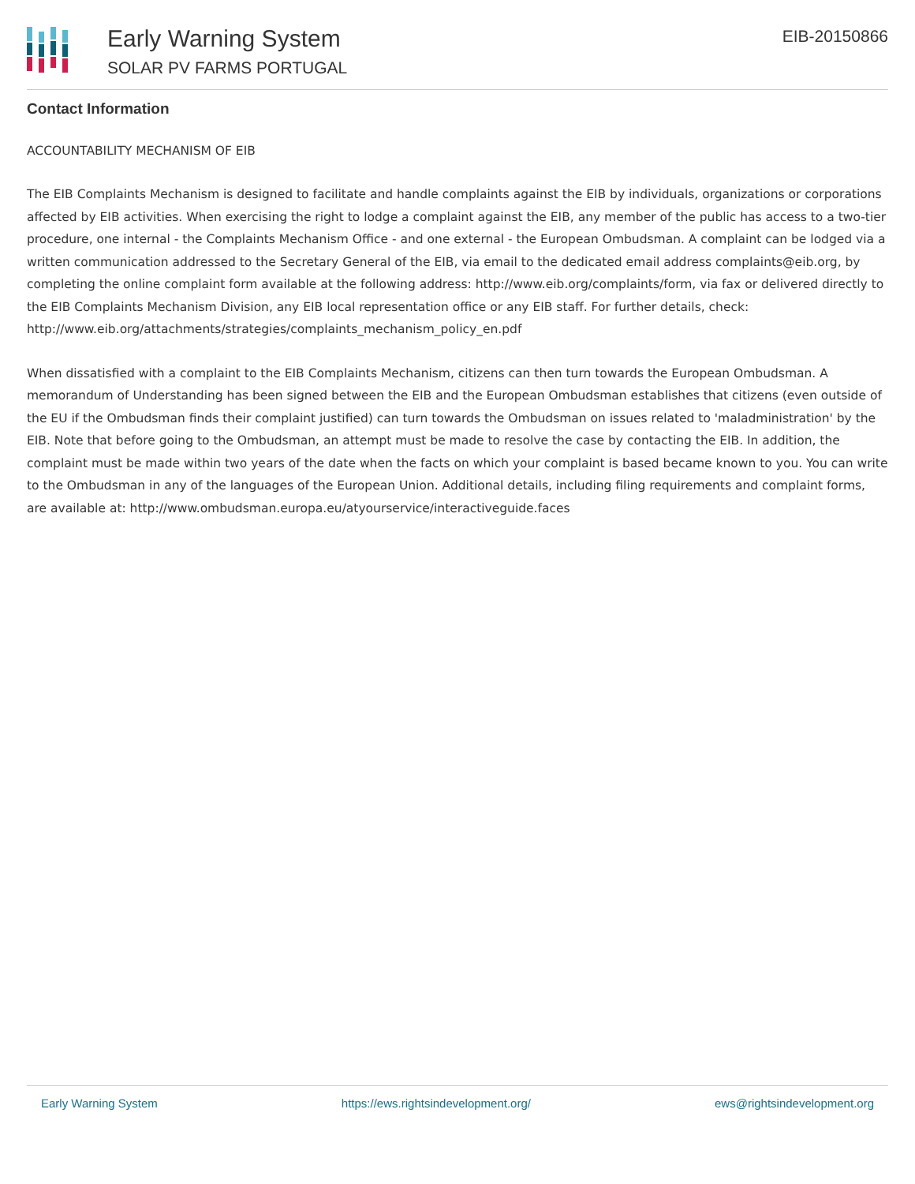Early Warning System
SOLAR PV FARMS PORTUGAL
EIB-20150866
Contact Information
ACCOUNTABILITY MECHANISM OF EIB
The EIB Complaints Mechanism is designed to facilitate and handle complaints against the EIB by individuals, organizations or corporations affected by EIB activities. When exercising the right to lodge a complaint against the EIB, any member of the public has access to a two-tier procedure, one internal - the Complaints Mechanism Office - and one external - the European Ombudsman. A complaint can be lodged via a written communication addressed to the Secretary General of the EIB, via email to the dedicated email address complaints@eib.org, by completing the online complaint form available at the following address: http://www.eib.org/complaints/form, via fax or delivered directly to the EIB Complaints Mechanism Division, any EIB local representation office or any EIB staff. For further details, check: http://www.eib.org/attachments/strategies/complaints_mechanism_policy_en.pdf
When dissatisfied with a complaint to the EIB Complaints Mechanism, citizens can then turn towards the European Ombudsman. A memorandum of Understanding has been signed between the EIB and the European Ombudsman establishes that citizens (even outside of the EU if the Ombudsman finds their complaint justified) can turn towards the Ombudsman on issues related to 'maladministration' by the EIB. Note that before going to the Ombudsman, an attempt must be made to resolve the case by contacting the EIB. In addition, the complaint must be made within two years of the date when the facts on which your complaint is based became known to you. You can write to the Ombudsman in any of the languages of the European Union. Additional details, including filing requirements and complaint forms, are available at: http://www.ombudsman.europa.eu/atyourservice/interactiveguide.faces
Early Warning System https://ews.rightsindevelopment.org/ ews@rightsindevelopment.org